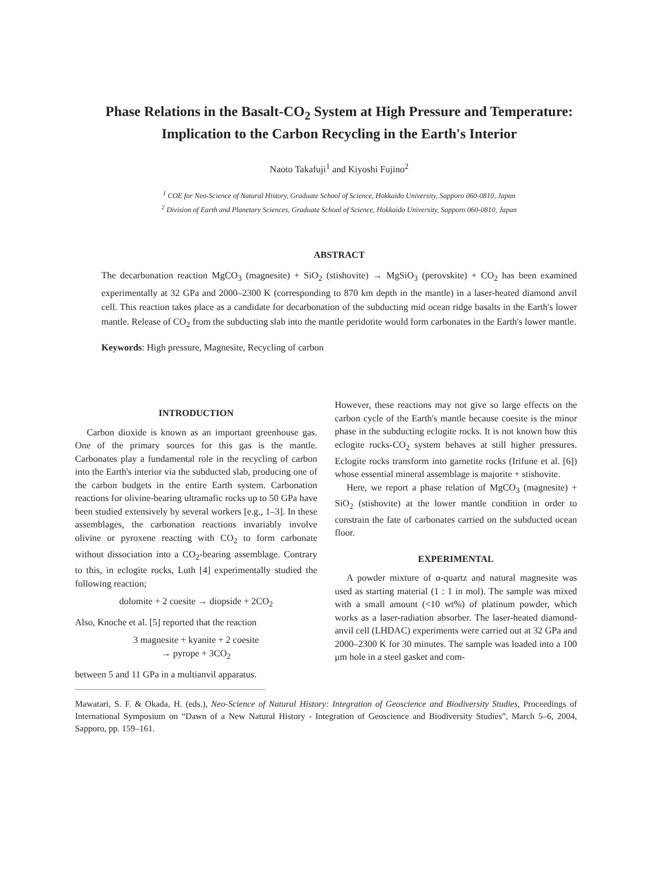Phase Relations in the Basalt-CO<sub>2</sub> System at High Pressure and Temperature: Implication to the Carbon Recycling in the Earth's Interior
Naoto Takafuji<sup>1</sup> and Kiyoshi Fujino<sup>2</sup>
<sup>1</sup> COE for Neo-Science of Natural History, Graduate School of Science, Hokkaido University, Sapporo 060-0810, Japan
<sup>2</sup> Division of Earth and Planetary Sciences, Graduate School of Science, Hokkaido University, Sapporo 060-0810, Japan
ABSTRACT
The decarbonation reaction MgCO<sub>3</sub> (magnesite) + SiO<sub>2</sub> (stishovite) → MgSiO<sub>3</sub> (perovskite) + CO<sub>2</sub> has been examined experimentally at 32 GPa and 2000–2300 K (corresponding to 870 km depth in the mantle) in a laser-heated diamond anvil cell. This reaction takes place as a candidate for decarbonation of the subducting mid ocean ridge basalts in the Earth's lower mantle. Release of CO<sub>2</sub> from the subducting slab into the mantle peridotite would form carbonates in the Earth's lower mantle.
Keywords: High pressure, Magnesite, Recycling of carbon
INTRODUCTION
Carbon dioxide is known as an important greenhouse gas. One of the primary sources for this gas is the mantle. Carbonates play a fundamental role in the recycling of carbon into the Earth's interior via the subducted slab, producing one of the carbon budgets in the entire Earth system. Carbonation reactions for olivine-bearing ultramafic rocks up to 50 GPa have been studied extensively by several workers [e.g., 1–3]. In these assemblages, the carbonation reactions invariably involve olivine or pyroxene reacting with CO<sub>2</sub> to form carbonate without dissociation into a CO<sub>2</sub>-bearing assemblage. Contrary to this, in eclogite rocks, Luth [4] experimentally studied the following reaction;
dolomite + 2 coesite → diopside + 2CO<sub>2</sub>
Also, Knoche et al. [5] reported that the reaction
3 magnesite + kyanite + 2 coesite
→ pyrope + 3CO<sub>2</sub>
between 5 and 11 GPa in a multianvil apparatus.
However, these reactions may not give so large effects on the carbon cycle of the Earth's mantle because coesite is the minor phase in the subducting eclogite rocks. It is not known how this eclogite rocks-CO<sub>2</sub> system behaves at still higher pressures. Eclogite rocks transform into garnetite rocks (Irifune et al. [6]) whose essential mineral assemblage is majorite + stishovite.
Here, we report a phase relation of MgCO<sub>3</sub> (magnesite) + SiO<sub>2</sub> (stishovite) at the lower mantle condition in order to constrain the fate of carbonates carried on the subducted ocean floor.
EXPERIMENTAL
A powder mixture of α-quartz and natural magnesite was used as starting material (1 : 1 in mol). The sample was mixed with a small amount (<10 wt%) of platinum powder, which works as a laser-radiation absorber. The laser-heated diamond-anvil cell (LHDAC) experiments were carried out at 32 GPa and 2000–2300 K for 30 minutes. The sample was loaded into a 100 μm hole in a steel gasket and com-
Mawatari, S. F. & Okada, H. (eds.), Neo-Science of Natural History: Integration of Geoscience and Biodiversity Studies, Proceedings of International Symposium on “Dawn of a New Natural History - Integration of Geoscience and Biodiversity Studies”, March 5–6, 2004, Sapporo, pp. 159–161.